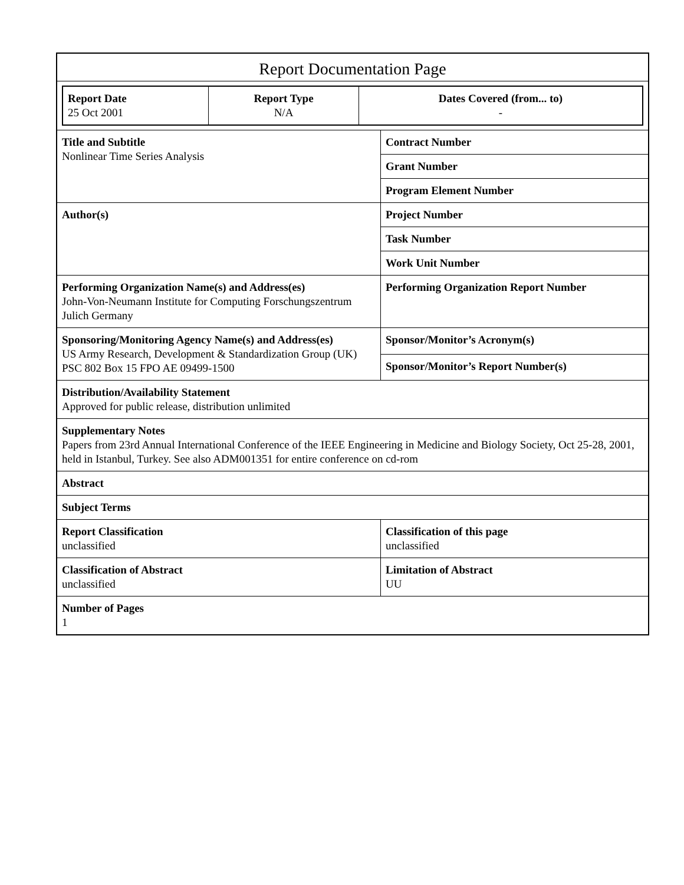Report Documentation Page
| Report Date 25 Oct 2001 | Report Type N/A | Dates Covered (from... to) - |
| Title and Subtitle Nonlinear Time Series Analysis | Contract Number |
| | Grant Number |
| | Program Element Number |
| Author(s) | Project Number |
| | Task Number |
| | Work Unit Number |
| Performing Organization Name(s) and Address(es) John-Von-Neumann Institute for Computing Forschungszentrum Julich Germany | Performing Organization Report Number |
| Sponsoring/Monitoring Agency Name(s) and Address(es) US Army Research, Development & Standardization Group (UK) PSC 802 Box 15 FPO AE 09499-1500 | Sponsor/Monitor’s Acronym(s) |
| | Sponsor/Monitor’s Report Number(s) |
| Distribution/Availability Statement Approved for public release, distribution unlimited | |
| Supplementary Notes Papers from 23rd Annual International Conference of the IEEE Engineering in Medicine and Biology Society, Oct 25-28, 2001, held in Istanbul, Turkey. See also ADM001351 for entire conference on cd-rom | |
| Abstract | |
| Subject Terms | |
| Report Classification unclassified | Classification of this page unclassified |
| Classification of Abstract unclassified | Limitation of Abstract UU |
| Number of Pages 1 | |